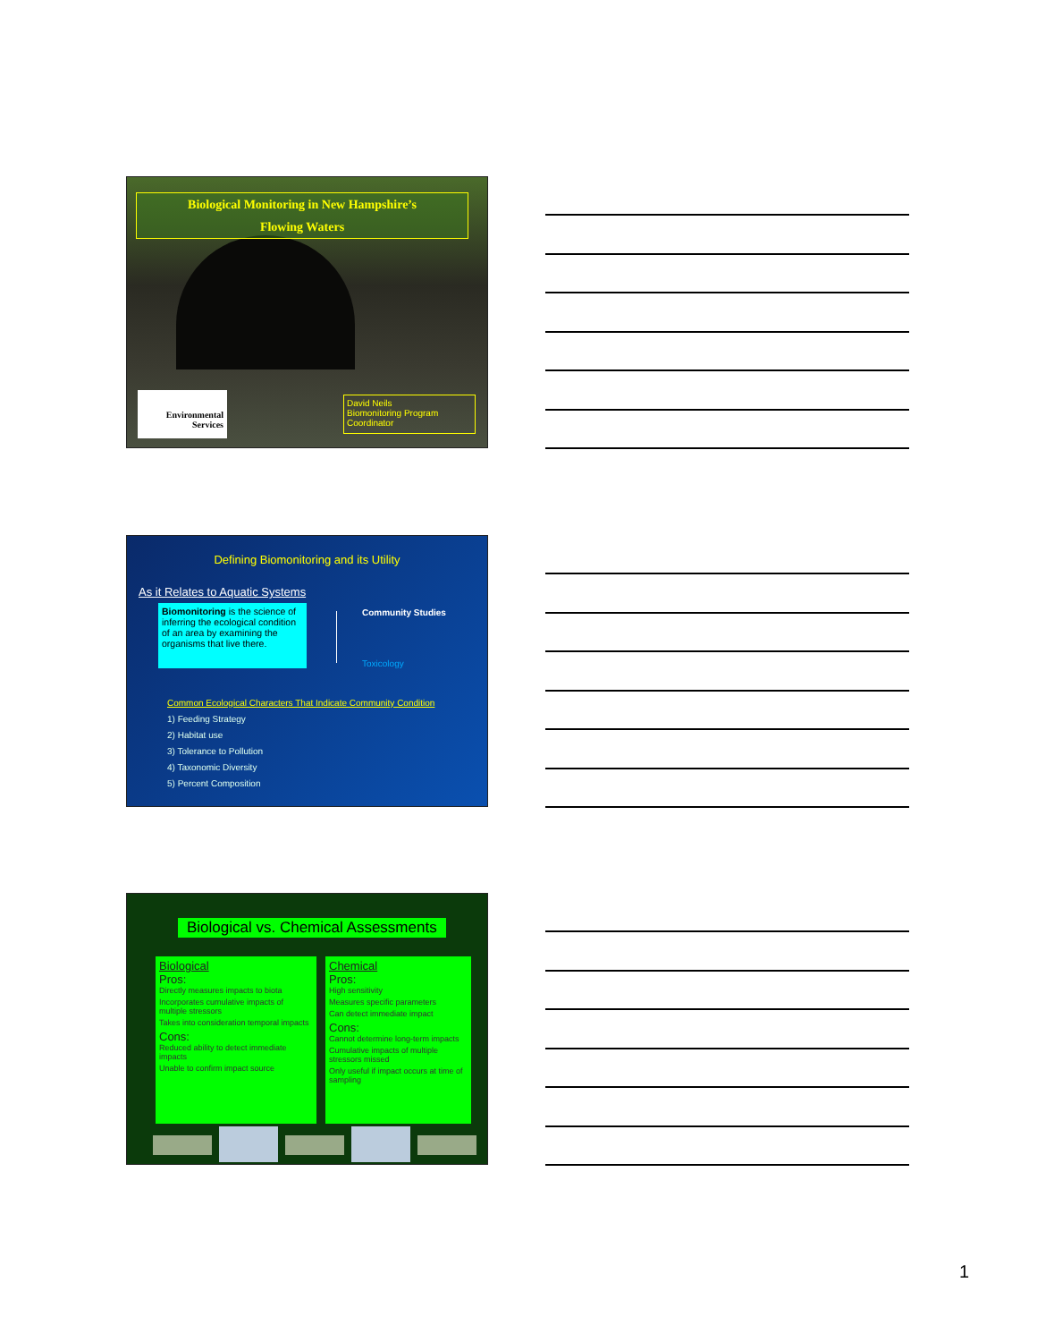Biological Monitoring in New Hampshire’s
Flowing Waters
Environmental
Services
David Neils
Biomonitoring Program Coordinator
Defining Biomonitoring and its Utility
As it Relates to Aquatic Systems
Biomonitoring is the science of inferring the ecological condition of an area by examining the organisms that live there.
Community Studies
Toxicology
Common Ecological Characters That Indicate Community Condition
1) Feeding Strategy
2) Habitat use
3) Tolerance to Pollution
4) Taxonomic Diversity
5) Percent Composition
Biological vs. Chemical Assessments
Biological
Pros:
Directly measures impacts to biota
Incorporates cumulative impacts of multiple stressors
Takes into consideration temporal impacts
Cons:
Reduced ability to detect immediate impacts
Unable to confirm impact source
Chemical
Pros:
High sensitivity
Measures specific parameters
Can detect immediate impact
Cons:
Cannot determine long-term impacts
Cumulative impacts of multiple stressors missed
Only useful if impact occurs at time of sampling
1